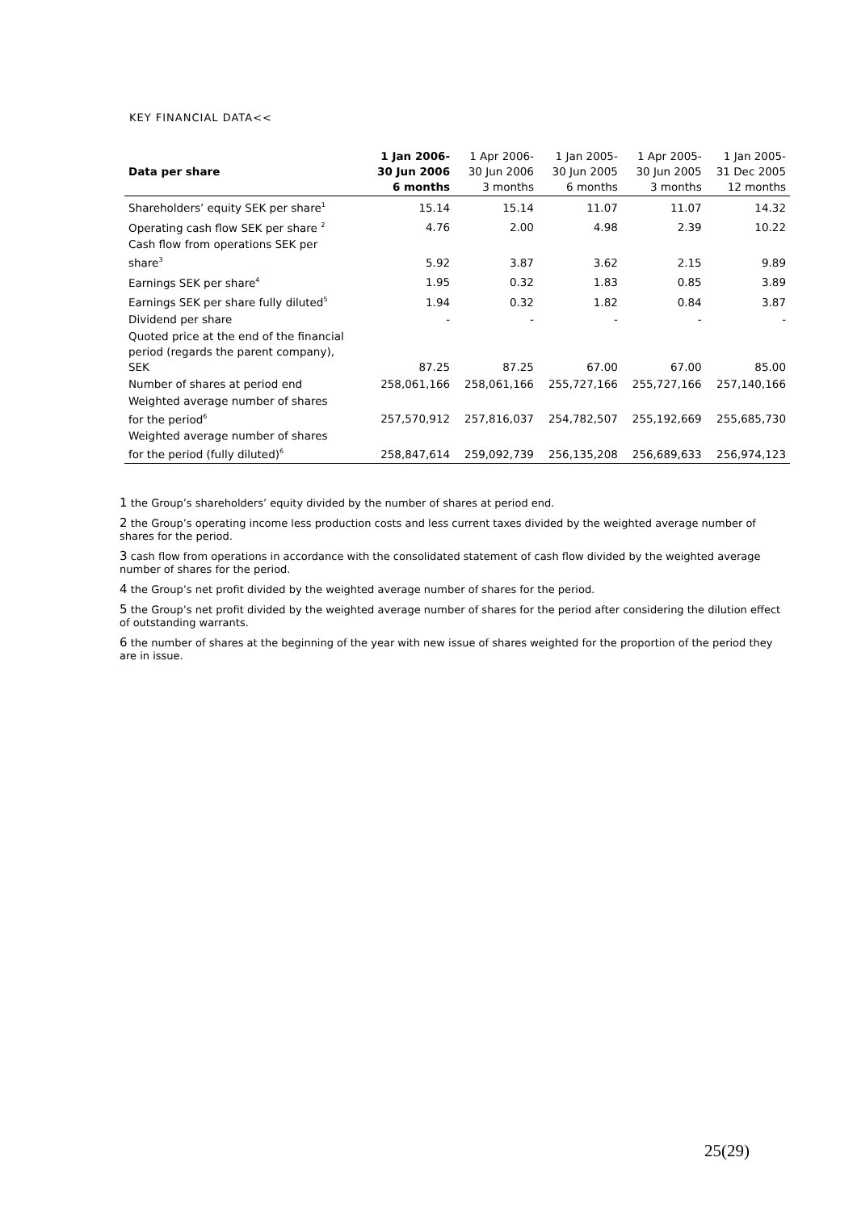KEY FINANCIAL DATA<<
| Data per share | 1 Jan 2006- 30 Jun 2006 6 months | 1 Apr 2006- 30 Jun 2006 3 months | 1 Jan 2005- 30 Jun 2005 6 months | 1 Apr 2005- 30 Jun 2005 3 months | 1 Jan 2005- 31 Dec 2005 12 months |
| --- | --- | --- | --- | --- | --- |
| Shareholders’ equity SEK per share<sup>1</sup> | 15.14 | 15.14 | 11.07 | 11.07 | 14.32 |
| Operating cash flow SEK per share <sup>2</sup> | 4.76 | 2.00 | 4.98 | 2.39 | 10.22 |
| Cash flow from operations SEK per share<sup>3</sup> | 5.92 | 3.87 | 3.62 | 2.15 | 9.89 |
| Earnings SEK per share<sup>4</sup> | 1.95 | 0.32 | 1.83 | 0.85 | 3.89 |
| Earnings SEK per share fully diluted<sup>5</sup> | 1.94 | 0.32 | 1.82 | 0.84 | 3.87 |
| Dividend per share | - | - | - | - | - |
| Quoted price at the end of the financial period (regards the parent company), SEK | 87.25 | 87.25 | 67.00 | 67.00 | 85.00 |
| Number of shares at period end | 258,061,166 | 258,061,166 | 255,727,166 | 255,727,166 | 257,140,166 |
| Weighted average number of shares for the period<sup>6</sup> | 257,570,912 | 257,816,037 | 254,782,507 | 255,192,669 | 255,685,730 |
| Weighted average number of shares for the period (fully diluted)<sup>6</sup> | 258,847,614 | 259,092,739 | 256,135,208 | 256,689,633 | 256,974,123 |
1 the Group’s shareholders’ equity divided by the number of shares at period end.
2 the Group’s operating income less production costs and less current taxes divided by the weighted average number of shares for the period.
3 cash flow from operations in accordance with the consolidated statement of cash flow divided by the weighted average number of shares for the period.
4 the Group’s net profit divided by the weighted average number of shares for the period.
5 the Group’s net profit divided by the weighted average number of shares for the period after considering the dilution effect of outstanding warrants.
6 the number of shares at the beginning of the year with new issue of shares weighted for the proportion of the period they are in issue.
25(29)